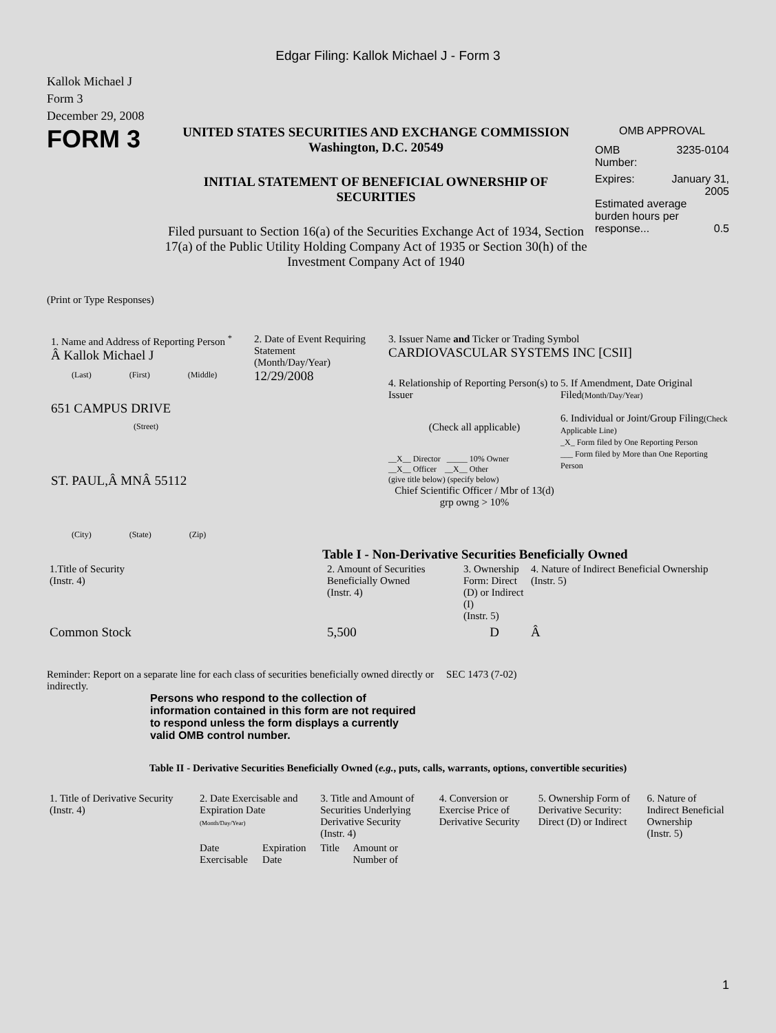Edgar Filing: Kallok Michael J - Form 3
Kallok Michael J
Form 3
December 29, 2008
FORM 3
UNITED STATES SECURITIES AND EXCHANGE COMMISSION
Washington, D.C. 20549
INITIAL STATEMENT OF BENEFICIAL OWNERSHIP OF
SECURITIES
Filed pursuant to Section 16(a) of the Securities Exchange Act of 1934, Section 17(a) of the Public Utility Holding Company Act of 1935 or Section 30(h) of the Investment Company Act of 1940
OMB APPROVAL
OMB
Number: 3235-0104
Expires: January 31,
2005
Estimated average burden hours per response... 0.5
(Print or Type Responses)
1. Name and Address of Reporting Person <sup>*</sup>
Â Kallok Michael J
(Last) (First) (Middle)
651 CAMPUS DRIVE
(Street)
ST. PAUL,Â MNÂ 55112
(City) (State) (Zip)
2. Date of Event Requiring Statement
(Month/Day/Year)
12/29/2008
3. Issuer Name and Ticker or Trading Symbol
CARDIOVASCULAR SYSTEMS INC [CSII]
4. Relationship of Reporting Person(s) to Issuer
(Check all applicable)
__X__ Director _____ 10% Owner
__X__ Officer __X__ Other
(give title below) (specify below)
Chief Scientific Officer / Mbr of 13(d) grp owng > 10%
5. If Amendment, Date Original Filed(Month/Day/Year)
6. Individual or Joint/Group Filing(Check Applicable Line)
_X_ Form filed by One Reporting Person
___ Form filed by More than One Reporting Person
Table I - Non-Derivative Securities Beneficially Owned
| 1.Title of Security (Instr. 4) | 2. Amount of Securities Beneficially Owned (Instr. 4) | 3. Ownership Form: Direct (D) or Indirect (I) (Instr. 5) | 4. Nature of Indirect Beneficial Ownership (Instr. 5) |
| --- | --- | --- | --- |
| Common Stock | 5,500 | D | Â |
Reminder: Report on a separate line for each class of securities beneficially owned directly or indirectly.
SEC 1473 (7-02)
Persons who respond to the collection of information contained in this form are not required to respond unless the form displays a currently valid OMB control number.
Table II - Derivative Securities Beneficially Owned (e.g., puts, calls, warrants, options, convertible securities)
| 1. Title of Derivative Security (Instr. 4) | 2. Date Exercisable and Expiration Date (Month/Day/Year) | | 3. Title and Amount of Securities Underlying Derivative Security (Instr. 4) | | 4. Conversion or Exercise Price of Derivative Security | 5. Ownership Form of Derivative Security: Direct (D) or Indirect | 6. Nature of Indirect Beneficial Ownership (Instr. 5) |
| --- | --- | --- | --- | --- | --- | --- | --- |
| | Date Exercisable | Expiration Date | Title | Amount or Number of | | | |
1